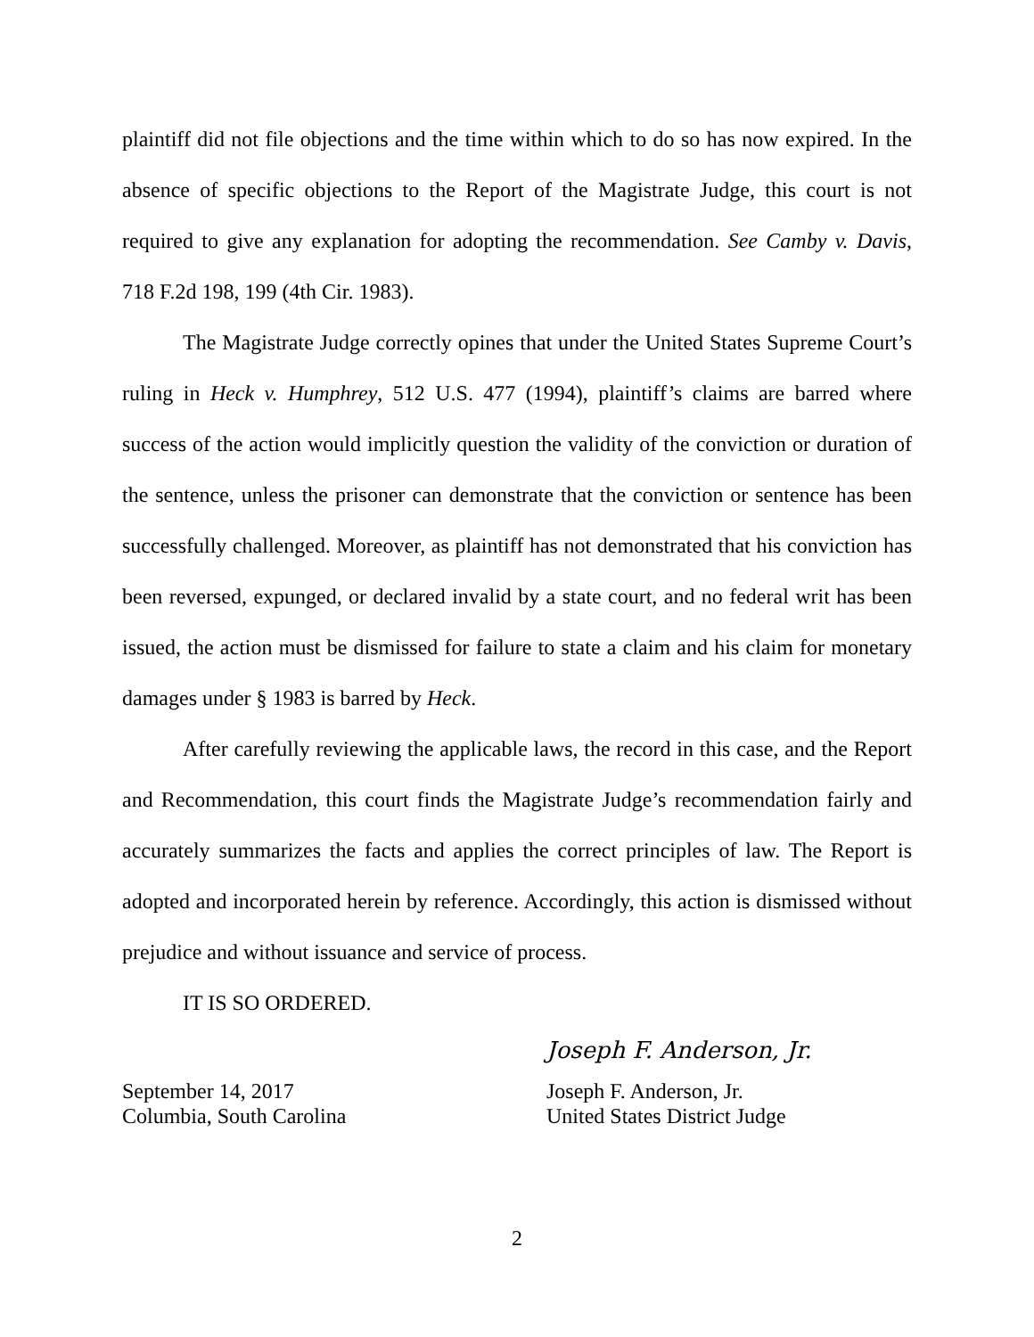plaintiff did not file objections and the time within which to do so has now expired. In the absence of specific objections to the Report of the Magistrate Judge, this court is not required to give any explanation for adopting the recommendation. See Camby v. Davis, 718 F.2d 198, 199 (4th Cir. 1983).
The Magistrate Judge correctly opines that under the United States Supreme Court’s ruling in Heck v. Humphrey, 512 U.S. 477 (1994), plaintiff’s claims are barred where success of the action would implicitly question the validity of the conviction or duration of the sentence, unless the prisoner can demonstrate that the conviction or sentence has been successfully challenged. Moreover, as plaintiff has not demonstrated that his conviction has been reversed, expunged, or declared invalid by a state court, and no federal writ has been issued, the action must be dismissed for failure to state a claim and his claim for monetary damages under § 1983 is barred by Heck.
After carefully reviewing the applicable laws, the record in this case, and the Report and Recommendation, this court finds the Magistrate Judge’s recommendation fairly and accurately summarizes the facts and applies the correct principles of law. The Report is adopted and incorporated herein by reference. Accordingly, this action is dismissed without prejudice and without issuance and service of process.
IT IS SO ORDERED.
Joseph F. Anderson, Jr.
September 14, 2017
Columbia, South Carolina
Joseph F. Anderson, Jr.
United States District Judge
2